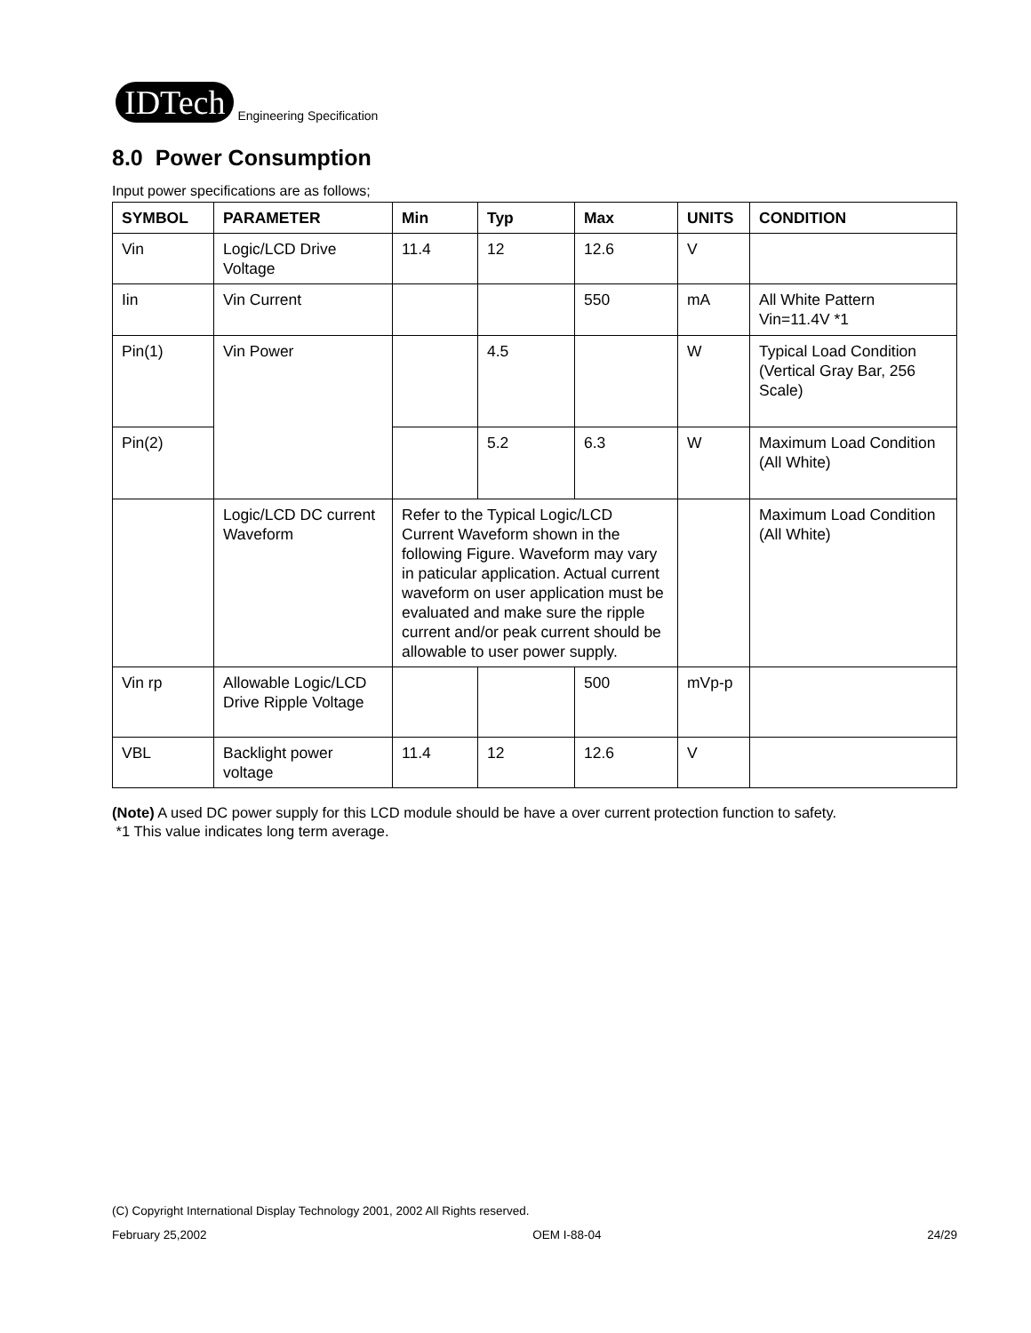IDTech Engineering Specification
8.0 Power Consumption
Input power specifications are as follows;
| SYMBOL | PARAMETER | Min | Typ | Max | UNITS | CONDITION |
| --- | --- | --- | --- | --- | --- | --- |
| Vin | Logic/LCD Drive Voltage | 11.4 | 12 | 12.6 | V | |
| Iin | Vin Current | | | 550 | mA | All White Pattern Vin=11.4V *1 |
| Pin(1) | Vin Power | | 4.5 | | W | Typical Load Condition (Vertical Gray Bar, 256 Scale) |
| Pin(2) | | | 5.2 | 6.3 | W | Maximum Load Condition (All White) |
| | Logic/LCD DC current Waveform | Refer to the Typical Logic/LCD Current Waveform shown in the following Figure. Waveform may vary in paticular application. Actual current waveform on user application must be evaluated and make sure the ripple current and/or peak current should be allowable to user power supply. | | | | Maximum Load Condition (All White) |
| Vin rp | Allowable Logic/LCD Drive Ripple Voltage | | | 500 | mVp-p | |
| VBL | Backlight power voltage | 11.4 | 12 | 12.6 | V | |
(Note) A used DC power supply for this LCD module should be have a over current protection function to safety.
*1 This value indicates long term average.
(C) Copyright International Display Technology 2001, 2002 All Rights reserved.
February 25,2002 OEM I-88-04 24/29